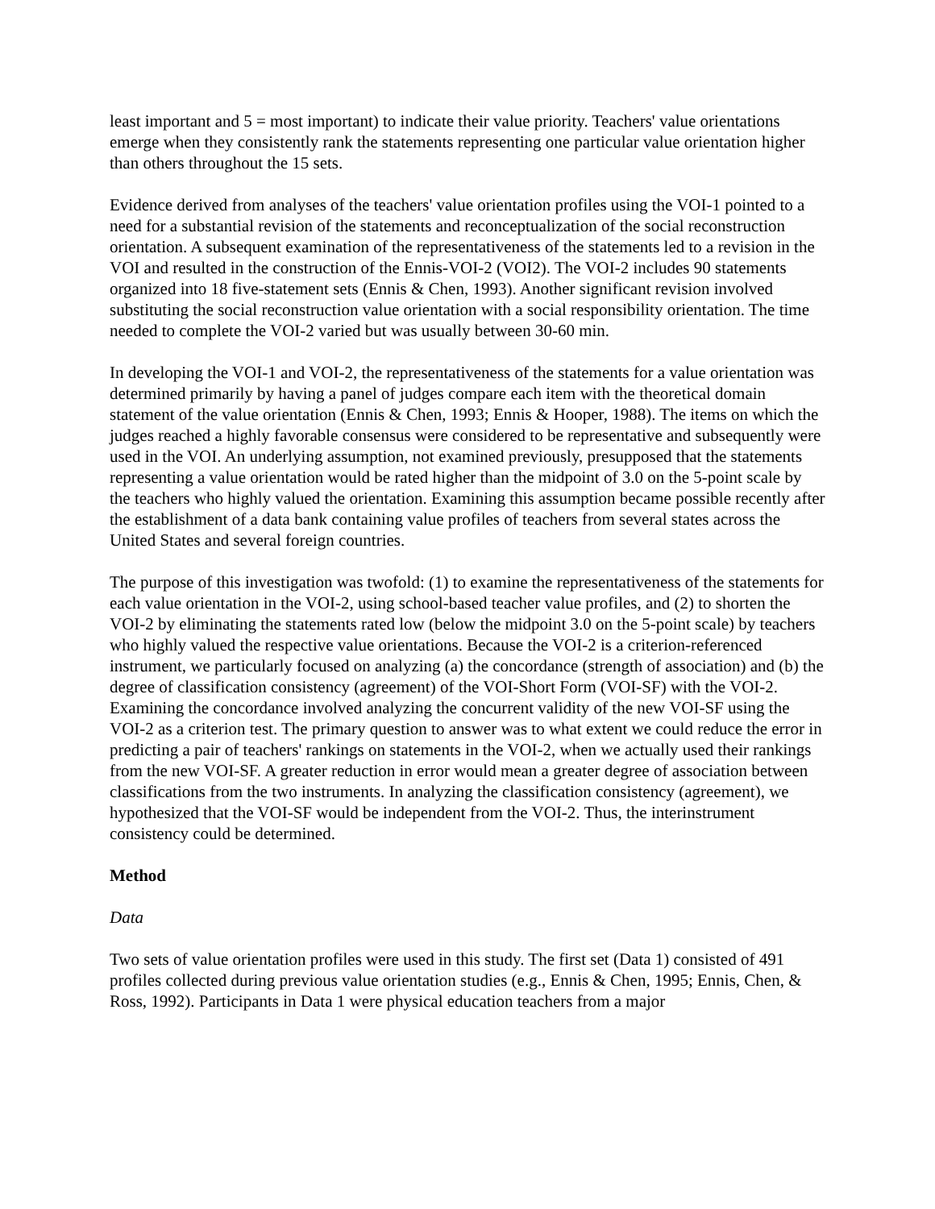least important and 5 = most important) to indicate their value priority. Teachers' value orientations emerge when they consistently rank the statements representing one particular value orientation higher than others throughout the 15 sets.
Evidence derived from analyses of the teachers' value orientation profiles using the VOI-1 pointed to a need for a substantial revision of the statements and reconceptualization of the social reconstruction orientation. A subsequent examination of the representativeness of the statements led to a revision in the VOI and resulted in the construction of the Ennis-VOI-2 (VOI2). The VOI-2 includes 90 statements organized into 18 five-statement sets (Ennis & Chen, 1993). Another significant revision involved substituting the social reconstruction value orientation with a social responsibility orientation. The time needed to complete the VOI-2 varied but was usually between 30-60 min.
In developing the VOI-1 and VOI-2, the representativeness of the statements for a value orientation was determined primarily by having a panel of judges compare each item with the theoretical domain statement of the value orientation (Ennis & Chen, 1993; Ennis & Hooper, 1988). The items on which the judges reached a highly favorable consensus were considered to be representative and subsequently were used in the VOI. An underlying assumption, not examined previously, presupposed that the statements representing a value orientation would be rated higher than the midpoint of 3.0 on the 5-point scale by the teachers who highly valued the orientation. Examining this assumption became possible recently after the establishment of a data bank containing value profiles of teachers from several states across the United States and several foreign countries.
The purpose of this investigation was twofold: (1) to examine the representativeness of the statements for each value orientation in the VOI-2, using school-based teacher value profiles, and (2) to shorten the VOI-2 by eliminating the statements rated low (below the midpoint 3.0 on the 5-point scale) by teachers who highly valued the respective value orientations. Because the VOI-2 is a criterion-referenced instrument, we particularly focused on analyzing (a) the concordance (strength of association) and (b) the degree of classification consistency (agreement) of the VOI-Short Form (VOI-SF) with the VOI-2. Examining the concordance involved analyzing the concurrent validity of the new VOI-SF using the VOI-2 as a criterion test. The primary question to answer was to what extent we could reduce the error in predicting a pair of teachers' rankings on statements in the VOI-2, when we actually used their rankings from the new VOI-SF. A greater reduction in error would mean a greater degree of association between classifications from the two instruments. In analyzing the classification consistency (agreement), we hypothesized that the VOI-SF would be independent from the VOI-2. Thus, the interinstrument consistency could be determined.
Method
Data
Two sets of value orientation profiles were used in this study. The first set (Data 1) consisted of 491 profiles collected during previous value orientation studies (e.g., Ennis & Chen, 1995; Ennis, Chen, & Ross, 1992). Participants in Data 1 were physical education teachers from a major